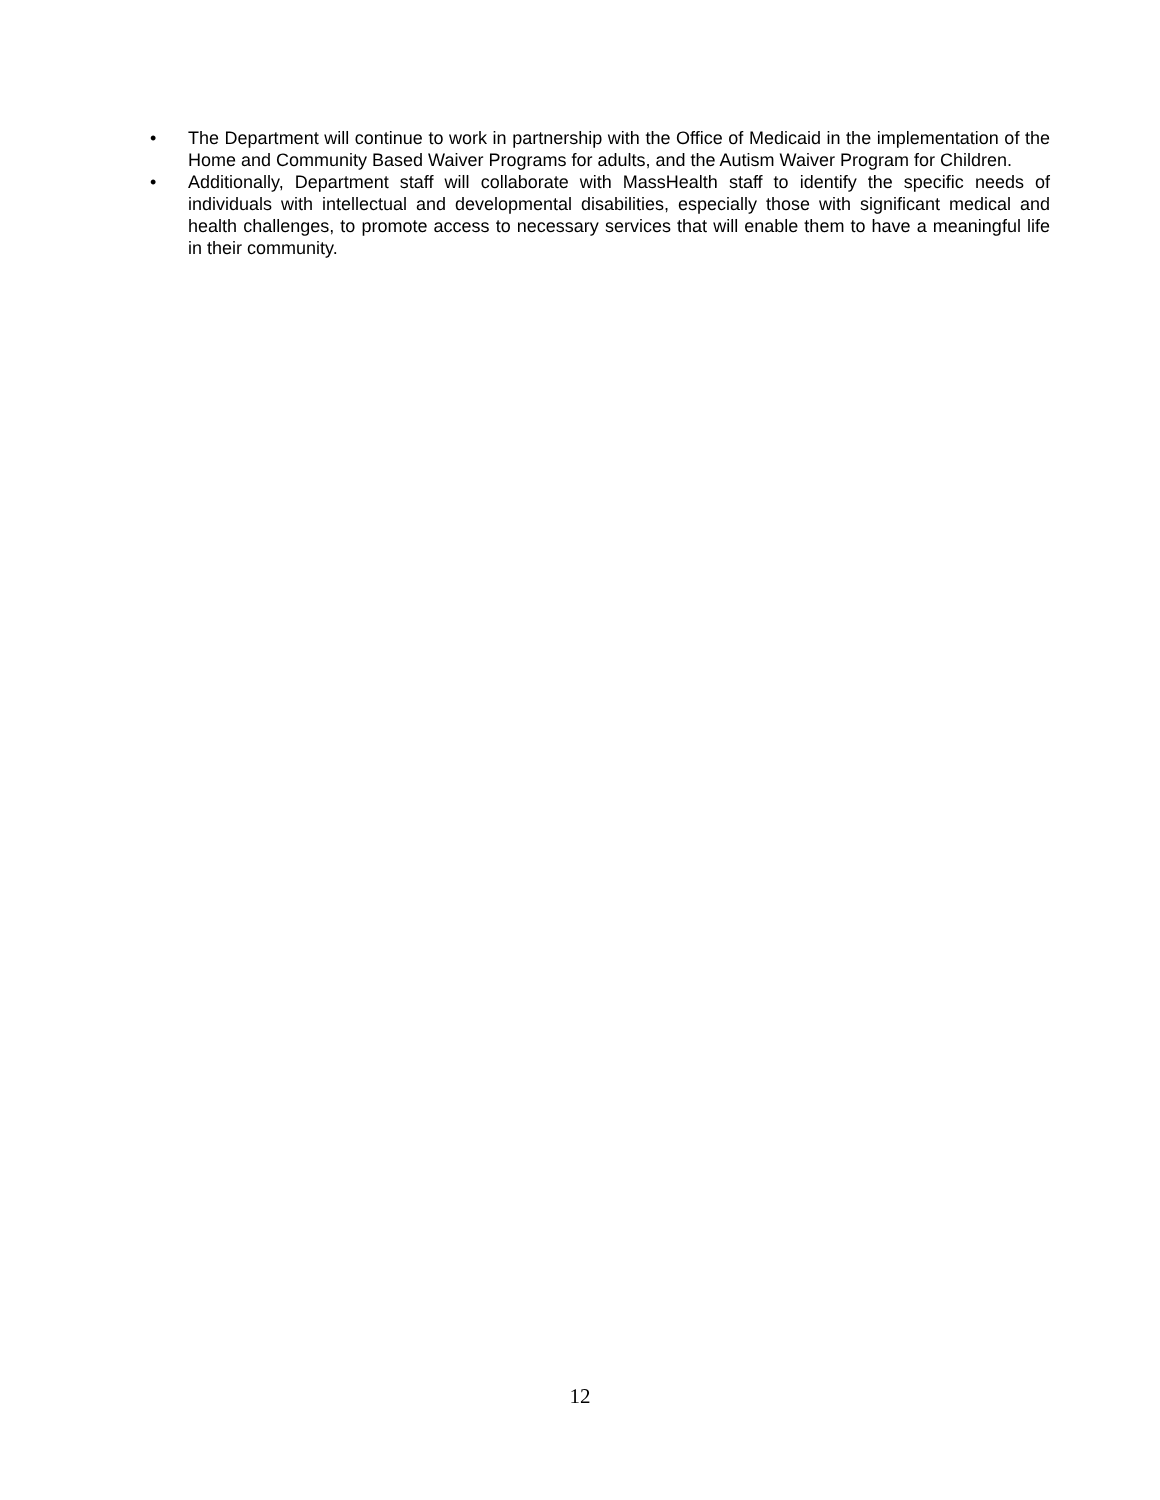• The Department will continue to work in partnership with the Office of Medicaid in the implementation of the Home and Community Based Waiver Programs for adults, and the Autism Waiver Program for Children.
• Additionally, Department staff will collaborate with MassHealth staff to identify the specific needs of individuals with intellectual and developmental disabilities, especially those with significant medical and health challenges, to promote access to necessary services that will enable them to have a meaningful life in their community.
12